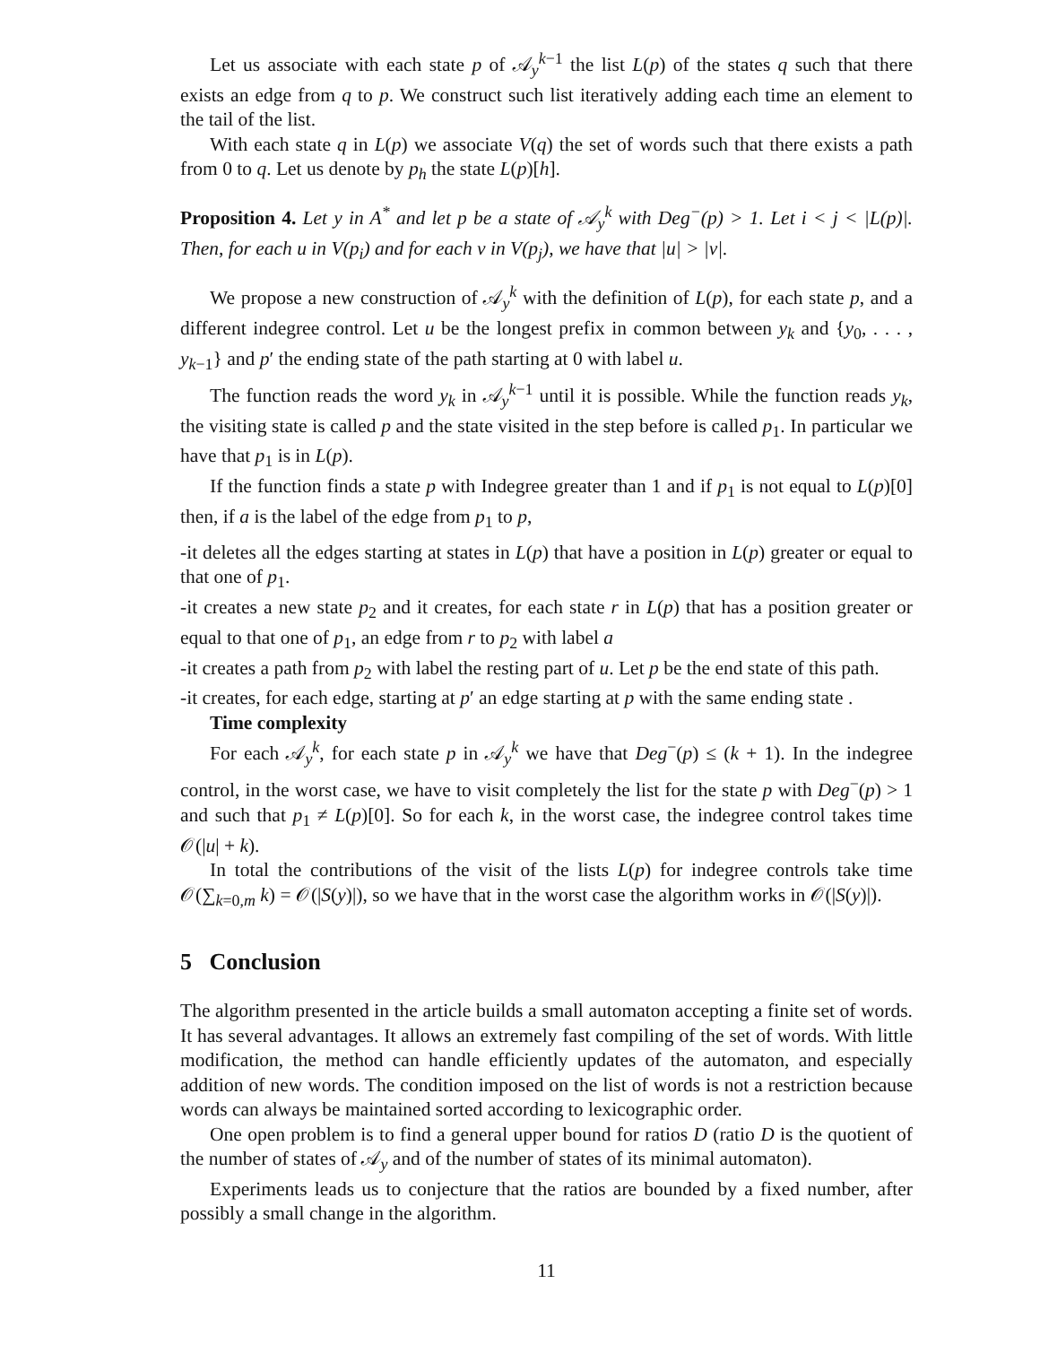Let us associate with each state p of 𝒜<sub>y</sub><sup>k−1</sup> the list L(p) of the states q such that there exists an edge from q to p. We construct such list iteratively adding each time an element to the tail of the list.
With each state q in L(p) we associate V(q) the set of words such that there exists a path from 0 to q. Let us denote by p<sub>h</sub> the state L(p)[h].
Proposition 4. Let y in A<sup>*</sup> and let p be a state of 𝒜<sub>y</sub><sup>k</sup> with Deg<sup>−</sup>(p) > 1. Let i < j < |L(p)|. Then, for each u in V(p<sub>i</sub>) and for each v in V(p<sub>j</sub>), we have that |u| > |v|.
We propose a new construction of 𝒜<sub>y</sub><sup>k</sup> with the definition of L(p), for each state p, and a different indegree control. Let u be the longest prefix in common between y<sub>k</sub> and {y<sub>0</sub>, . . . , y<sub>k−1</sub>} and p′ the ending state of the path starting at 0 with label u.
The function reads the word y<sub>k</sub> in 𝒜<sub>y</sub><sup>k−1</sup> until it is possible. While the function reads y<sub>k</sub>, the visiting state is called p and the state visited in the step before is called p<sub>1</sub>. In particular we have that p<sub>1</sub> is in L(p).
If the function finds a state p with Indegree greater than 1 and if p<sub>1</sub> is not equal to L(p)[0] then, if a is the label of the edge from p<sub>1</sub> to p,
-it deletes all the edges starting at states in L(p) that have a position in L(p) greater or equal to that one of p<sub>1</sub>.
-it creates a new state p<sub>2</sub> and it creates, for each state r in L(p) that has a position greater or equal to that one of p<sub>1</sub>, an edge from r to p<sub>2</sub> with label a
-it creates a path from p<sub>2</sub> with label the resting part of u. Let p be the end state of this path.
-it creates, for each edge, starting at p′ an edge starting at p with the same ending state .
Time complexity
For each 𝒜<sub>y</sub><sup>k</sup>, for each state p in 𝒜<sub>y</sub><sup>k</sup> we have that Deg<sup>−</sup>(p) ≤ (k + 1). In the indegree control, in the worst case, we have to visit completely the list for the state p with Deg<sup>−</sup>(p) > 1 and such that p<sub>1</sub> ≠ L(p)[0]. So for each k, in the worst case, the indegree control takes time 𝒪(|u| + k).
In total the contributions of the visit of the lists L(p) for indegree controls take time 𝒪(∑<sub>k=0,m</sub> k) = 𝒪(|S(y)|), so we have that in the worst case the algorithm works in 𝒪(|S(y)|).
5 Conclusion
The algorithm presented in the article builds a small automaton accepting a finite set of words. It has several advantages. It allows an extremely fast compiling of the set of words. With little modification, the method can handle efficiently updates of the automaton, and especially addition of new words. The condition imposed on the list of words is not a restriction because words can always be maintained sorted according to lexicographic order.
One open problem is to find a general upper bound for ratios D (ratio D is the quotient of the number of states of 𝒜<sub>y</sub> and of the number of states of its minimal automaton).
Experiments leads us to conjecture that the ratios are bounded by a fixed number, after possibly a small change in the algorithm.
11